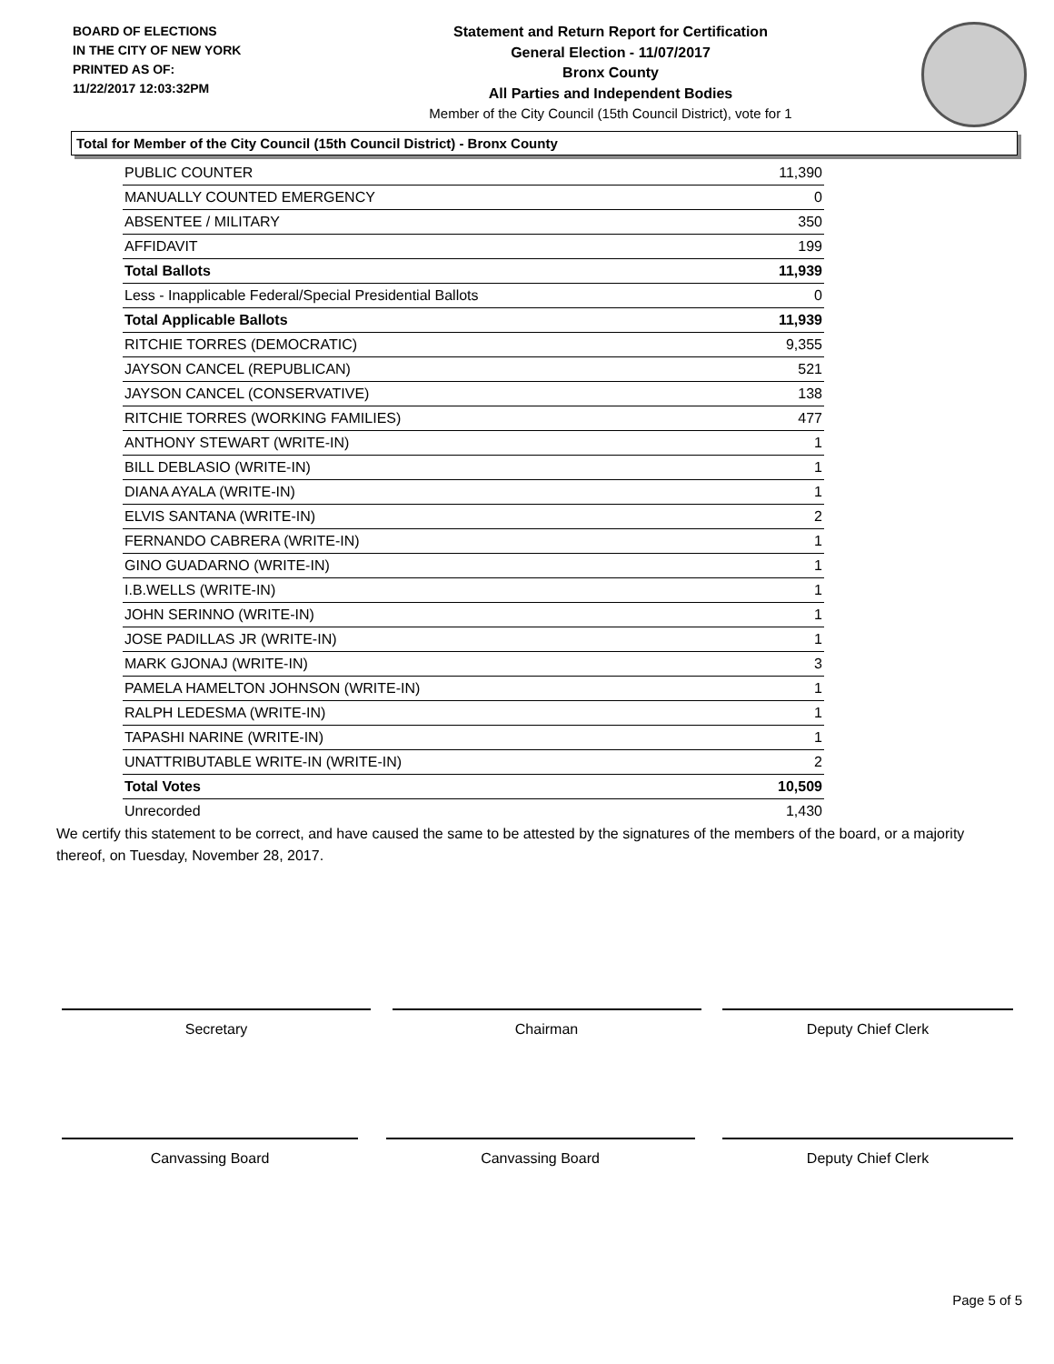BOARD OF ELECTIONS
IN THE CITY OF NEW YORK
PRINTED AS OF:
11/22/2017 12:03:32PM
Statement and Return Report for Certification
General Election - 11/07/2017
Bronx County
All Parties and Independent Bodies
Member of the City Council (15th Council District), vote for 1
Total for Member of the City Council (15th Council District) - Bronx County
| PUBLIC COUNTER | 11,390 |
| MANUALLY COUNTED EMERGENCY | 0 |
| ABSENTEE / MILITARY | 350 |
| AFFIDAVIT | 199 |
| Total Ballots | 11,939 |
| Less - Inapplicable Federal/Special Presidential Ballots | 0 |
| Total Applicable Ballots | 11,939 |
| RITCHIE TORRES (DEMOCRATIC) | 9,355 |
| JAYSON CANCEL (REPUBLICAN) | 521 |
| JAYSON CANCEL (CONSERVATIVE) | 138 |
| RITCHIE TORRES (WORKING FAMILIES) | 477 |
| ANTHONY STEWART (WRITE-IN) | 1 |
| BILL DEBLASIO (WRITE-IN) | 1 |
| DIANA AYALA (WRITE-IN) | 1 |
| ELVIS SANTANA (WRITE-IN) | 2 |
| FERNANDO CABRERA (WRITE-IN) | 1 |
| GINO GUADARNO (WRITE-IN) | 1 |
| I.B.WELLS (WRITE-IN) | 1 |
| JOHN SERINNO (WRITE-IN) | 1 |
| JOSE PADILLAS JR (WRITE-IN) | 1 |
| MARK GJONAJ (WRITE-IN) | 3 |
| PAMELA HAMELTON JOHNSON (WRITE-IN) | 1 |
| RALPH LEDESMA (WRITE-IN) | 1 |
| TAPASHI NARINE (WRITE-IN) | 1 |
| UNATTRIBUTABLE WRITE-IN (WRITE-IN) | 2 |
| Total Votes | 10,509 |
| Unrecorded | 1,430 |
We certify this statement to be correct, and have caused the same to be attested by the signatures of the members of the board, or a majority thereof, on Tuesday, November 28, 2017.
Secretary Chairman Deputy Chief Clerk
Canvassing Board Canvassing Board Deputy Chief Clerk
Page 5 of 5